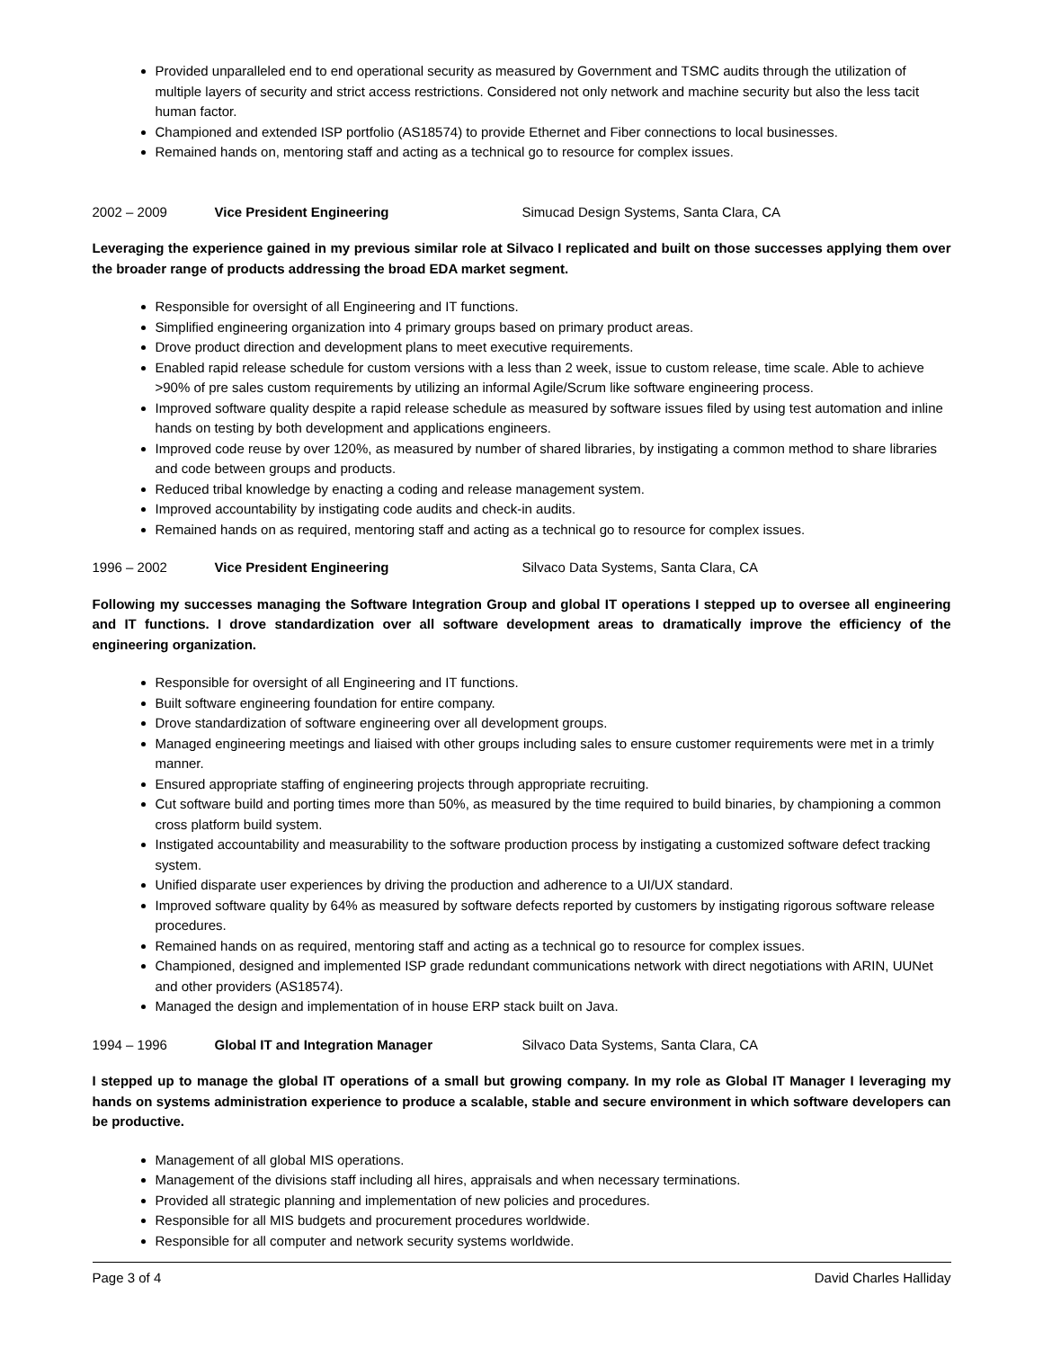Provided unparalleled end to end operational security as measured by Government and TSMC audits through the utilization of multiple layers of security and strict access restrictions. Considered not only network and machine security but also the less tacit human factor.
Championed and extended ISP portfolio (AS18574) to provide Ethernet and Fiber connections to local businesses.
Remained hands on, mentoring staff and acting as a technical go to resource for complex issues.
2002 – 2009 Vice President Engineering Simucad Design Systems, Santa Clara, CA
Leveraging the experience gained in my previous similar role at Silvaco I replicated and built on those successes applying them over the broader range of products addressing the broad EDA market segment.
Responsible for oversight of all Engineering and IT functions.
Simplified engineering organization into 4 primary groups based on primary product areas.
Drove product direction and development plans to meet executive requirements.
Enabled rapid release schedule for custom versions with a less than 2 week, issue to custom release, time scale. Able to achieve >90% of pre sales custom requirements by utilizing an informal Agile/Scrum like software engineering process.
Improved software quality despite a rapid release schedule as measured by software issues filed by using test automation and inline hands on testing by both development and applications engineers.
Improved code reuse by over 120%, as measured by number of shared libraries, by instigating a common method to share libraries and code between groups and products.
Reduced tribal knowledge by enacting a coding and release management system.
Improved accountability by instigating code audits and check-in audits.
Remained hands on as required, mentoring staff and acting as a technical go to resource for complex issues.
1996 – 2002 Vice President Engineering Silvaco Data Systems, Santa Clara, CA
Following my successes managing the Software Integration Group and global IT operations I stepped up to oversee all engineering and IT functions. I drove standardization over all software development areas to dramatically improve the efficiency of the engineering organization.
Responsible for oversight of all Engineering and IT functions.
Built software engineering foundation for entire company.
Drove standardization of software engineering over all development groups.
Managed engineering meetings and liaised with other groups including sales to ensure customer requirements were met in a trimly manner.
Ensured appropriate staffing of engineering projects through appropriate recruiting.
Cut software build and porting times more than 50%, as measured by the time required to build binaries, by championing a common cross platform build system.
Instigated accountability and measurability to the software production process by instigating a customized software defect tracking system.
Unified disparate user experiences by driving the production and adherence to a UI/UX standard.
Improved software quality by 64% as measured by software defects reported by customers by instigating rigorous software release procedures.
Remained hands on as required, mentoring staff and acting as a technical go to resource for complex issues.
Championed, designed and implemented ISP grade redundant communications network with direct negotiations with ARIN, UUNet and other providers (AS18574).
Managed the design and implementation of in house ERP stack built on Java.
1994 – 1996 Global IT and Integration Manager Silvaco Data Systems, Santa Clara, CA
I stepped up to manage the global IT operations of a small but growing company. In my role as Global IT Manager I leveraging my hands on systems administration experience to produce a scalable, stable and secure environment in which software developers can be productive.
Management of all global MIS operations.
Management of the divisions staff including all hires, appraisals and when necessary terminations.
Provided all strategic planning and implementation of new policies and procedures.
Responsible for all MIS budgets and procurement procedures worldwide.
Responsible for all computer and network security systems worldwide.
Page 3 of 4 David Charles Halliday